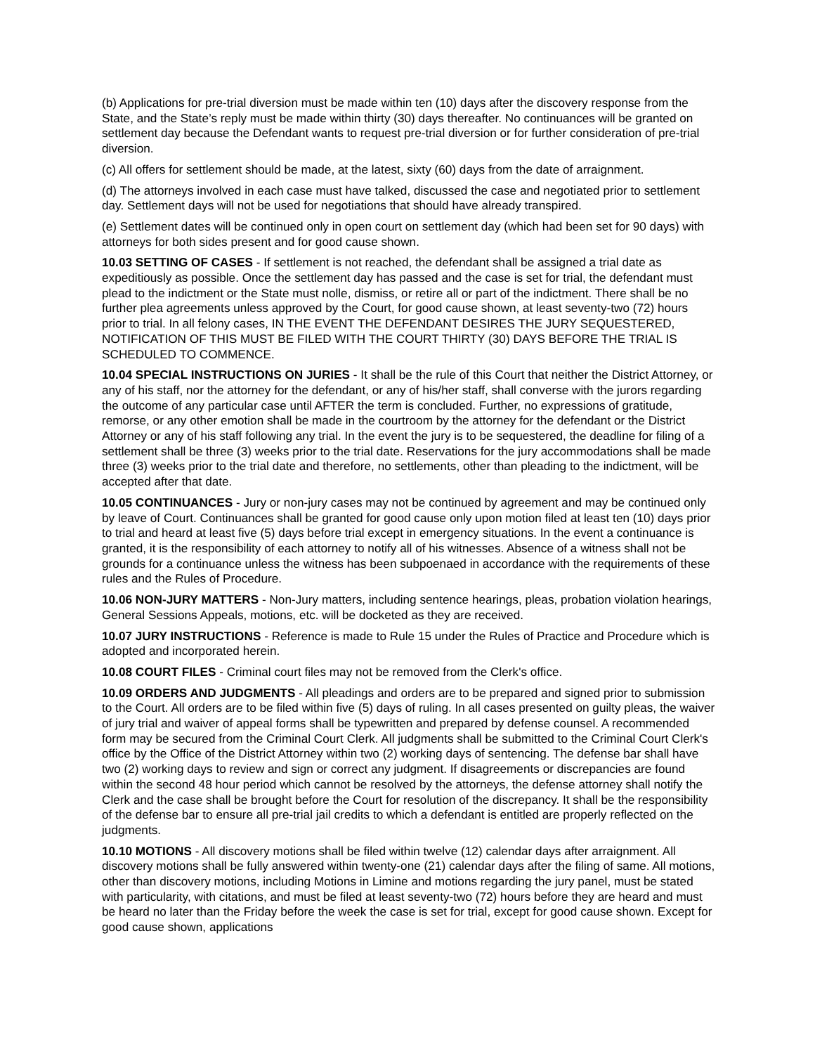(b) Applications for pre-trial diversion must be made within ten (10) days after the discovery response from the State, and the State’s reply must be made within thirty (30) days thereafter. No continuances will be granted on settlement day because the Defendant wants to request pre-trial diversion or for further consideration of pre-trial diversion.
(c) All offers for settlement should be made, at the latest, sixty (60) days from the date of arraignment.
(d) The attorneys involved in each case must have talked, discussed the case and negotiated prior to settlement day. Settlement days will not be used for negotiations that should have already transpired.
(e) Settlement dates will be continued only in open court on settlement day (which had been set for 90 days) with attorneys for both sides present and for good cause shown.
10.03 SETTING OF CASES - If settlement is not reached, the defendant shall be assigned a trial date as expeditiously as possible. Once the settlement day has passed and the case is set for trial, the defendant must plead to the indictment or the State must nolle, dismiss, or retire all or part of the indictment. There shall be no further plea agreements unless approved by the Court, for good cause shown, at least seventy-two (72) hours prior to trial. In all felony cases, IN THE EVENT THE DEFENDANT DESIRES THE JURY SEQUESTERED, NOTIFICATION OF THIS MUST BE FILED WITH THE COURT THIRTY (30) DAYS BEFORE THE TRIAL IS SCHEDULED TO COMMENCE.
10.04 SPECIAL INSTRUCTIONS ON JURIES - It shall be the rule of this Court that neither the District Attorney, or any of his staff, nor the attorney for the defendant, or any of his/her staff, shall converse with the jurors regarding the outcome of any particular case until AFTER the term is concluded. Further, no expressions of gratitude, remorse, or any other emotion shall be made in the courtroom by the attorney for the defendant or the District Attorney or any of his staff following any trial. In the event the jury is to be sequestered, the deadline for filing of a settlement shall be three (3) weeks prior to the trial date. Reservations for the jury accommodations shall be made three (3) weeks prior to the trial date and therefore, no settlements, other than pleading to the indictment, will be accepted after that date.
10.05 CONTINUANCES - Jury or non-jury cases may not be continued by agreement and may be continued only by leave of Court. Continuances shall be granted for good cause only upon motion filed at least ten (10) days prior to trial and heard at least five (5) days before trial except in emergency situations. In the event a continuance is granted, it is the responsibility of each attorney to notify all of his witnesses. Absence of a witness shall not be grounds for a continuance unless the witness has been subpoenaed in accordance with the requirements of these rules and the Rules of Procedure.
10.06 NON-JURY MATTERS - Non-Jury matters, including sentence hearings, pleas, probation violation hearings, General Sessions Appeals, motions, etc. will be docketed as they are received.
10.07 JURY INSTRUCTIONS - Reference is made to Rule 15 under the Rules of Practice and Procedure which is adopted and incorporated herein.
10.08 COURT FILES - Criminal court files may not be removed from the Clerk's office.
10.09 ORDERS AND JUDGMENTS - All pleadings and orders are to be prepared and signed prior to submission to the Court. All orders are to be filed within five (5) days of ruling. In all cases presented on guilty pleas, the waiver of jury trial and waiver of appeal forms shall be typewritten and prepared by defense counsel. A recommended form may be secured from the Criminal Court Clerk. All judgments shall be submitted to the Criminal Court Clerk's office by the Office of the District Attorney within two (2) working days of sentencing. The defense bar shall have two (2) working days to review and sign or correct any judgment. If disagreements or discrepancies are found within the second 48 hour period which cannot be resolved by the attorneys, the defense attorney shall notify the Clerk and the case shall be brought before the Court for resolution of the discrepancy. It shall be the responsibility of the defense bar to ensure all pre-trial jail credits to which a defendant is entitled are properly reflected on the judgments.
10.10 MOTIONS - All discovery motions shall be filed within twelve (12) calendar days after arraignment. All discovery motions shall be fully answered within twenty-one (21) calendar days after the filing of same. All motions, other than discovery motions, including Motions in Limine and motions regarding the jury panel, must be stated with particularity, with citations, and must be filed at least seventy-two (72) hours before they are heard and must be heard no later than the Friday before the week the case is set for trial, except for good cause shown. Except for good cause shown, applications